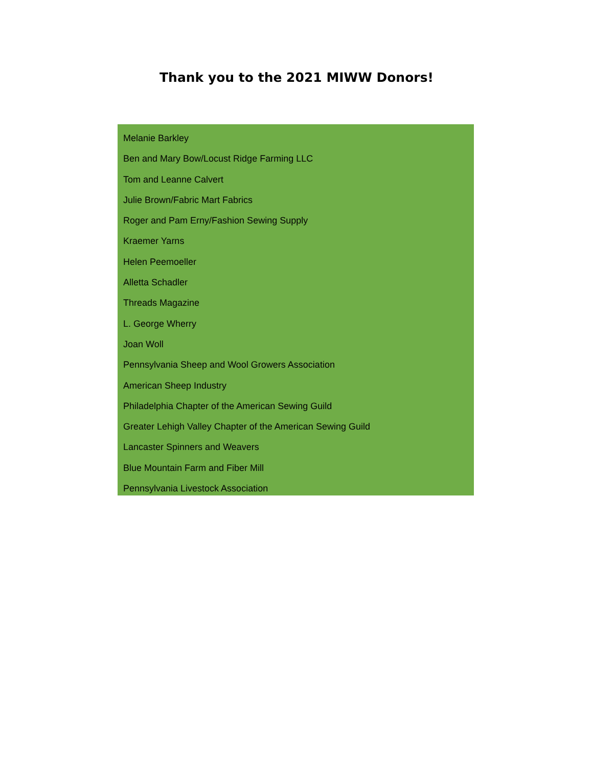Thank you to the 2021 MIWW Donors!
Melanie Barkley
Ben and Mary Bow/Locust Ridge Farming LLC
Tom and Leanne Calvert
Julie Brown/Fabric Mart Fabrics
Roger and Pam Erny/Fashion Sewing Supply
Kraemer Yarns
Helen Peemoeller
Alletta Schadler
Threads Magazine
L. George Wherry
Joan Woll
Pennsylvania Sheep and Wool Growers Association
American Sheep Industry
Philadelphia Chapter of the American Sewing Guild
Greater Lehigh Valley Chapter of the American Sewing Guild
Lancaster Spinners and Weavers
Blue Mountain Farm and Fiber Mill
Pennsylvania Livestock Association